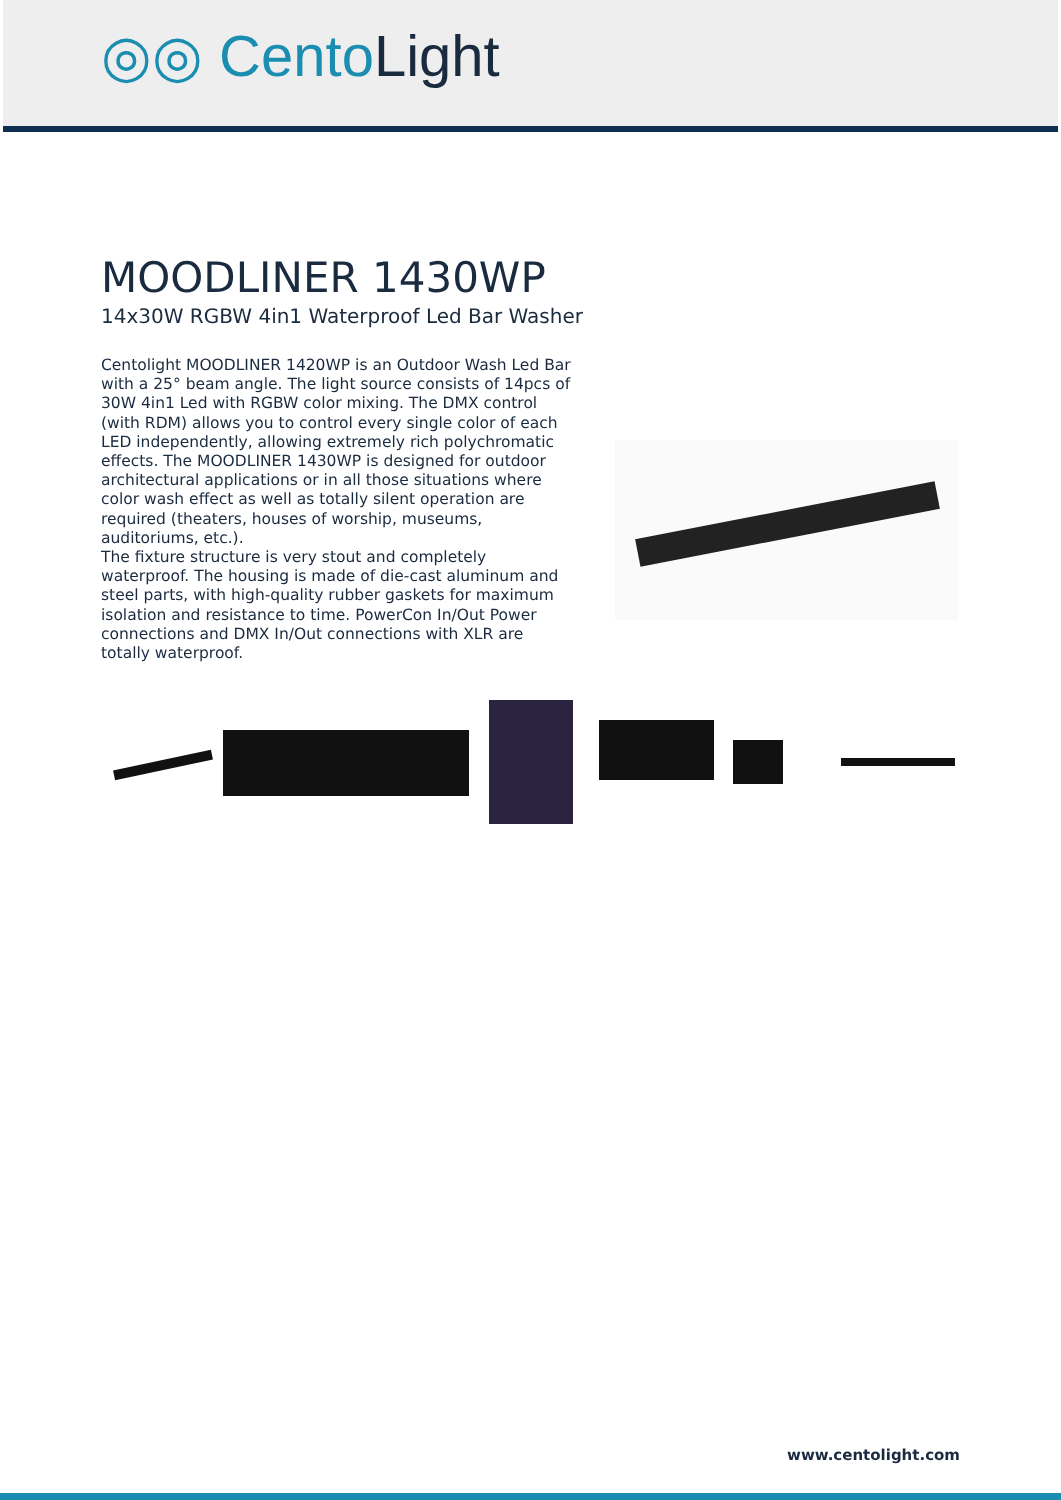◎◎ CentoLight
MOODLINER 1430WP
14x30W RGBW 4in1 Waterproof Led Bar Washer
Centolight MOODLINER 1420WP is an Outdoor Wash Led Bar with a 25° beam angle. The light source consists of 14pcs of 30W 4in1 Led with RGBW color mixing. The DMX control (with RDM) allows you to control every single color of each LED independently, allowing extremely rich polychromatic effects. The MOODLINER 1430WP is designed for outdoor architectural applications or in all those situations where color wash effect as well as totally silent operation are required (theaters, houses of worship, museums, auditoriums, etc.).
The fixture structure is very stout and completely waterproof. The housing is made of die-cast aluminum and steel parts, with high-quality rubber gaskets for maximum isolation and resistance to time. PowerCon In/Out Power connections and DMX In/Out connections with XLR are totally waterproof.
www.centolight.com